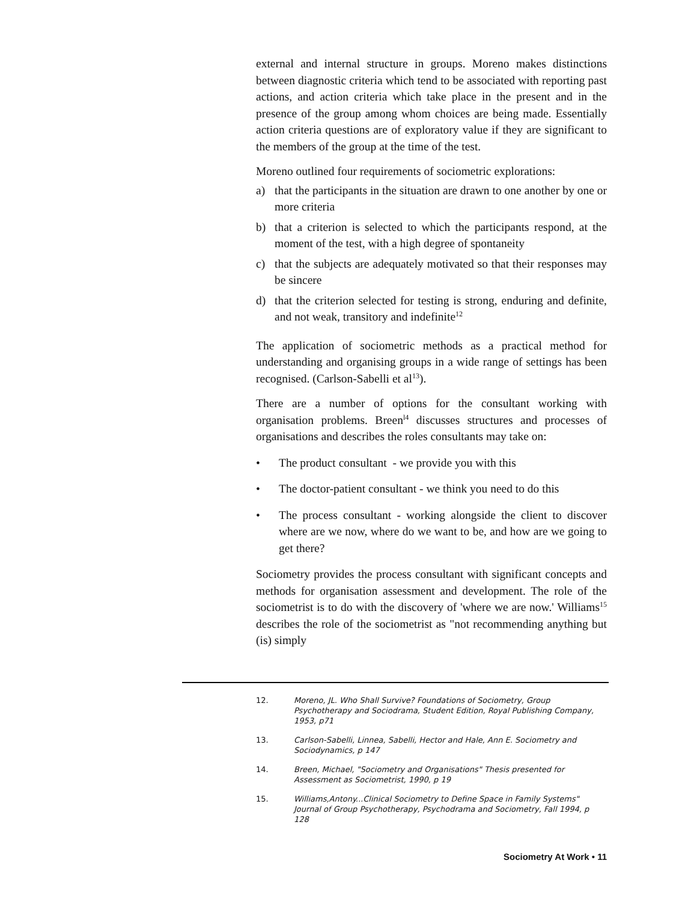external and internal structure in groups. Moreno makes distinctions between diagnostic criteria which tend to be associated with reporting past actions, and action criteria which take place in the present and in the presence of the group among whom choices are being made. Essentially action criteria questions are of exploratory value if they are significant to the members of the group at the time of the test.
Moreno outlined four requirements of sociometric explorations:
a) that the participants in the situation are drawn to one another by one or more criteria
b) that a criterion is selected to which the participants respond, at the moment of the test, with a high degree of spontaneity
c) that the subjects are adequately motivated so that their responses may be sincere
d) that the criterion selected for testing is strong, enduring and definite, and not weak, transitory and indefinite<sup>12</sup>
The application of sociometric methods as a practical method for understanding and organising groups in a wide range of settings has been recognised. (Carlson-Sabelli et al<sup>13</sup>).
There are a number of options for the consultant working with organisation problems. Breen<sup>l4</sup> discusses structures and processes of organisations and describes the roles consultants may take on:
• The product consultant - we provide you with this
• The doctor-patient consultant - we think you need to do this
• The process consultant - working alongside the client to discover where are we now, where do we want to be, and how are we going to get there?
Sociometry provides the process consultant with significant concepts and methods for organisation assessment and development. The role of the sociometrist is to do with the discovery of 'where we are now.' Williams<sup>15</sup> describes the role of the sociometrist as "not recommending anything but (is) simply
12. Moreno, JL. Who Shall Survive? Foundations of Sociometry, Group Psychotherapy and Sociodrama, Student Edition, Royal Publishing Company, 1953, p71
13. Carlson-Sabelli, Linnea, Sabelli, Hector and Hale, Ann E. Sociometry and Sociodynamics, p 147
14. Breen, Michael, "Sociometry and Organisations" Thesis presented for Assessment as Sociometrist, 1990, p 19
15. Williams,Antony...Clinical Sociometry to Define Space in Family Systems" Journal of Group Psychotherapy, Psychodrama and Sociometry, Fall 1994, p 128
Sociometry At Work • 11